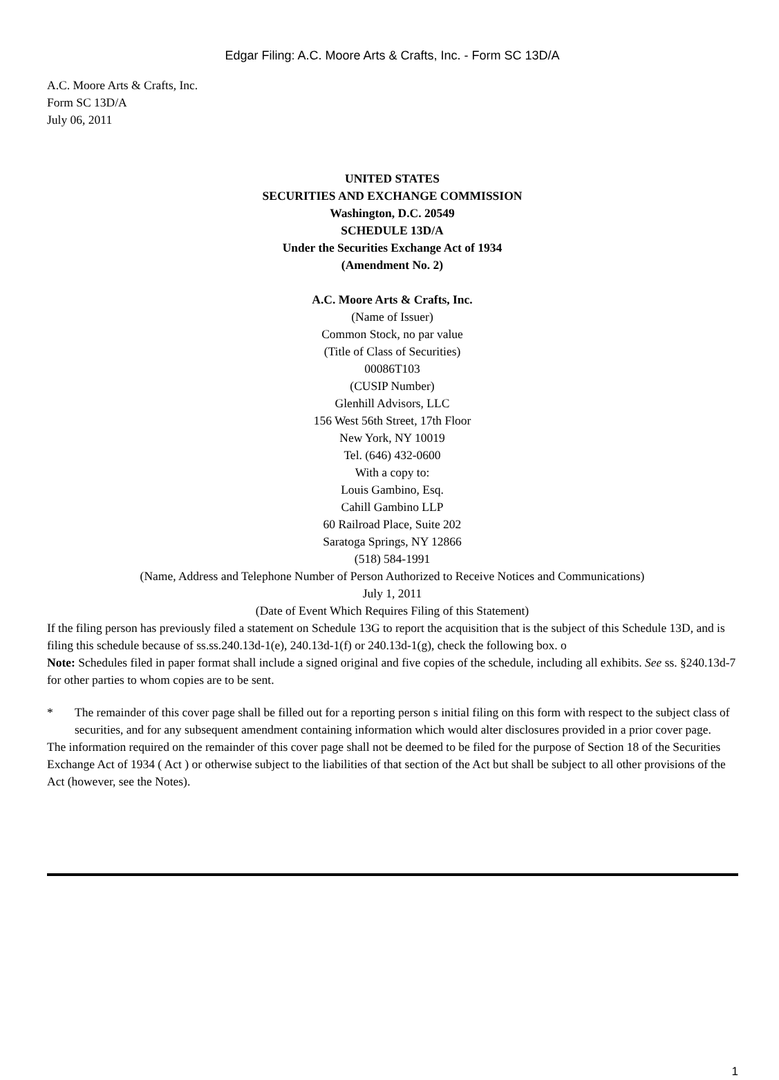Edgar Filing: A.C. Moore Arts & Crafts, Inc. - Form SC 13D/A
A.C. Moore Arts & Crafts, Inc.
Form SC 13D/A
July 06, 2011
UNITED STATES
SECURITIES AND EXCHANGE COMMISSION
Washington, D.C. 20549
SCHEDULE 13D/A
Under the Securities Exchange Act of 1934
(Amendment No. 2)
A.C. Moore Arts & Crafts, Inc.
(Name of Issuer)
Common Stock, no par value
(Title of Class of Securities)
00086T103
(CUSIP Number)
Glenhill Advisors, LLC
156 West 56th Street, 17th Floor
New York, NY 10019
Tel. (646) 432-0600
With a copy to:
Louis Gambino, Esq.
Cahill Gambino LLP
60 Railroad Place, Suite 202
Saratoga Springs, NY 12866
(518) 584-1991
(Name, Address and Telephone Number of Person Authorized to Receive Notices and Communications)
July 1, 2011
(Date of Event Which Requires Filing of this Statement)
If the filing person has previously filed a statement on Schedule 13G to report the acquisition that is the subject of this Schedule 13D, and is filing this schedule because of ss.ss.240.13d-1(e), 240.13d-1(f) or 240.13d-1(g), check the following box. o
Note: Schedules filed in paper format shall include a signed original and five copies of the schedule, including all exhibits. See ss. §240.13d-7 for other parties to whom copies are to be sent.
* The remainder of this cover page shall be filled out for a reporting person s initial filing on this form with respect to the subject class of securities, and for any subsequent amendment containing information which would alter disclosures provided in a prior cover page.
The information required on the remainder of this cover page shall not be deemed to be filed for the purpose of Section 18 of the Securities Exchange Act of 1934 ( Act ) or otherwise subject to the liabilities of that section of the Act but shall be subject to all other provisions of the Act (however, see the Notes).
1